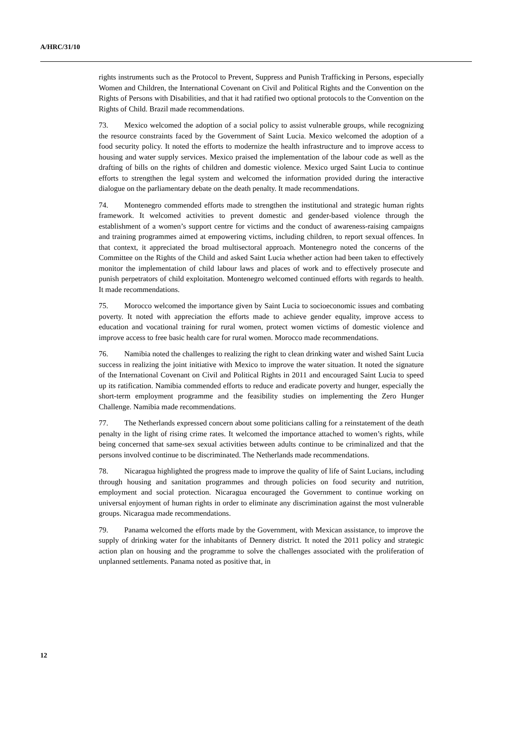A/HRC/31/10
rights instruments such as the Protocol to Prevent, Suppress and Punish Trafficking in Persons, especially Women and Children, the International Covenant on Civil and Political Rights and the Convention on the Rights of Persons with Disabilities, and that it had ratified two optional protocols to the Convention on the Rights of Child. Brazil made recommendations.
73. Mexico welcomed the adoption of a social policy to assist vulnerable groups, while recognizing the resource constraints faced by the Government of Saint Lucia. Mexico welcomed the adoption of a food security policy. It noted the efforts to modernize the health infrastructure and to improve access to housing and water supply services. Mexico praised the implementation of the labour code as well as the drafting of bills on the rights of children and domestic violence. Mexico urged Saint Lucia to continue efforts to strengthen the legal system and welcomed the information provided during the interactive dialogue on the parliamentary debate on the death penalty. It made recommendations.
74. Montenegro commended efforts made to strengthen the institutional and strategic human rights framework. It welcomed activities to prevent domestic and gender-based violence through the establishment of a women’s support centre for victims and the conduct of awareness-raising campaigns and training programmes aimed at empowering victims, including children, to report sexual offences. In that context, it appreciated the broad multisectoral approach. Montenegro noted the concerns of the Committee on the Rights of the Child and asked Saint Lucia whether action had been taken to effectively monitor the implementation of child labour laws and places of work and to effectively prosecute and punish perpetrators of child exploitation. Montenegro welcomed continued efforts with regards to health. It made recommendations.
75. Morocco welcomed the importance given by Saint Lucia to socioeconomic issues and combating poverty. It noted with appreciation the efforts made to achieve gender equality, improve access to education and vocational training for rural women, protect women victims of domestic violence and improve access to free basic health care for rural women. Morocco made recommendations.
76. Namibia noted the challenges to realizing the right to clean drinking water and wished Saint Lucia success in realizing the joint initiative with Mexico to improve the water situation. It noted the signature of the International Covenant on Civil and Political Rights in 2011 and encouraged Saint Lucia to speed up its ratification. Namibia commended efforts to reduce and eradicate poverty and hunger, especially the short-term employment programme and the feasibility studies on implementing the Zero Hunger Challenge. Namibia made recommendations.
77. The Netherlands expressed concern about some politicians calling for a reinstatement of the death penalty in the light of rising crime rates. It welcomed the importance attached to women’s rights, while being concerned that same-sex sexual activities between adults continue to be criminalized and that the persons involved continue to be discriminated. The Netherlands made recommendations.
78. Nicaragua highlighted the progress made to improve the quality of life of Saint Lucians, including through housing and sanitation programmes and through policies on food security and nutrition, employment and social protection. Nicaragua encouraged the Government to continue working on universal enjoyment of human rights in order to eliminate any discrimination against the most vulnerable groups. Nicaragua made recommendations.
79. Panama welcomed the efforts made by the Government, with Mexican assistance, to improve the supply of drinking water for the inhabitants of Dennery district. It noted the 2011 policy and strategic action plan on housing and the programme to solve the challenges associated with the proliferation of unplanned settlements. Panama noted as positive that, in
12